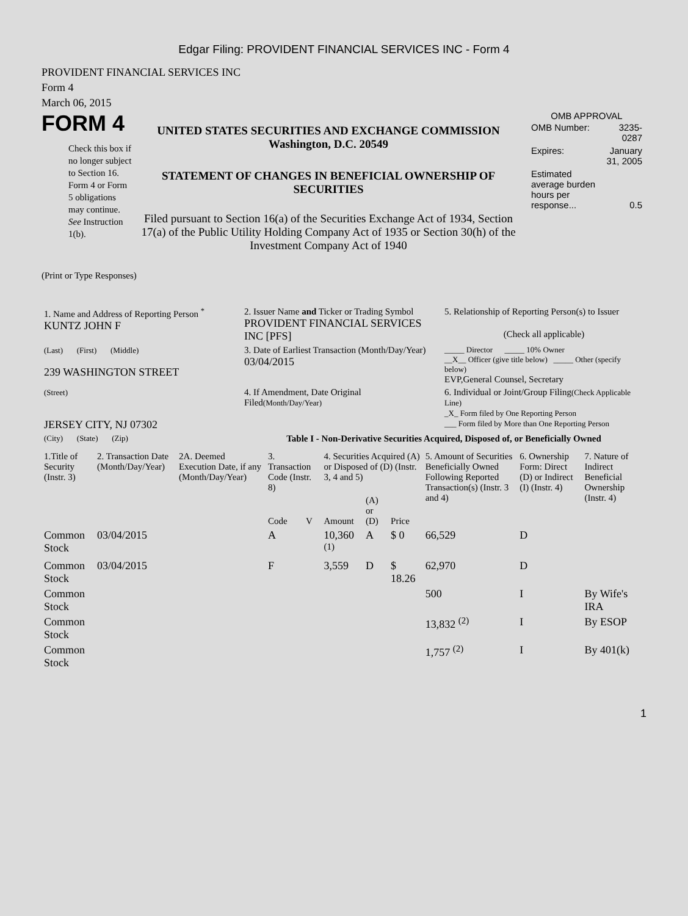Edgar Filing: PROVIDENT FINANCIAL SERVICES INC - Form 4
PROVIDENT FINANCIAL SERVICES INC
Form 4
March 06, 2015
FORM 4
Check this box if no longer subject to Section 16. Form 4 or Form 5 obligations may continue. See Instruction 1(b).
UNITED STATES SECURITIES AND EXCHANGE COMMISSION
Washington, D.C. 20549
STATEMENT OF CHANGES IN BENEFICIAL OWNERSHIP OF SECURITIES
Filed pursuant to Section 16(a) of the Securities Exchange Act of 1934, Section 17(a) of the Public Utility Holding Company Act of 1935 or Section 30(h) of the Investment Company Act of 1940
OMB APPROVAL
| OMB Number: | 3235-0287 |
| Expires: | January 31, 2005 |
| Estimated average burden hours per response... | 0.5 |
(Print or Type Responses)
| 1. Name and Address of Reporting Person <sup>*</sup> KUNTZ JOHN F | 2. Issuer Name and Ticker or Trading Symbol PROVIDENT FINANCIAL SERVICES INC [PFS] | 5. Relationship of Reporting Person(s) to Issuer (Check all applicable) |
| (Last) (First) (Middle) 239 WASHINGTON STREET | 3. Date of Earliest Transaction (Month/Day/Year) 03/04/2015 | _____ Director _____ 10% Owner __X__ Officer (give title below) _____ Other (specify below) EVP,General Counsel, Secretary |
| (Street) JERSEY CITY, NJ 07302 | 4. If Amendment, Date Original Filed (Month/Day/Year) | 6. Individual or Joint/Group Filing (Check Applicable Line) _X_ Form filed by One Reporting Person ___ Form filed by More than One Reporting Person |
| (City) (State) (Zip) | Table I - Non-Derivative Securities Acquired, Disposed of, or Beneficially Owned | |
| 1.Title of Security (Instr. 3) | 2. Transaction Date (Month/Day/Year) | 2A. Deemed Execution Date, if any (Month/Day/Year) | 3. Transaction Code (Instr. 8) | | 4. Securities Acquired (A) or Disposed of (D) (Instr. 3, 4 and 5) | | | 5. Amount of Securities Beneficially Owned Following Reported Transaction(s) (Instr. 3 and 4) | 6. Ownership Form: Direct (D) or Indirect (I) (Instr. 4) | 7. Nature of Indirect Beneficial Ownership (Instr. 4) |
| --- | --- | --- | --- | --- | --- | --- | --- | --- | --- | --- |
| | | | Code | V | Amount | (A) or (D) | Price | | | |
| Common Stock | 03/04/2015 | | A | | 10,360 <sup>(1)</sup> | A | $ 0 | 66,529 | D | |
| Common Stock | 03/04/2015 | | F | | 3,559 | D | $ 18.26 | 62,970 | D | |
| Common Stock | | | | | | | | 500 | I | By Wife's IRA |
| Common Stock | | | | | | | | 13,832 <sup>(2)</sup> | I | By ESOP |
| Common Stock | | | | | | | | 1,757 <sup>(2)</sup> | I | By 401(k) |
1